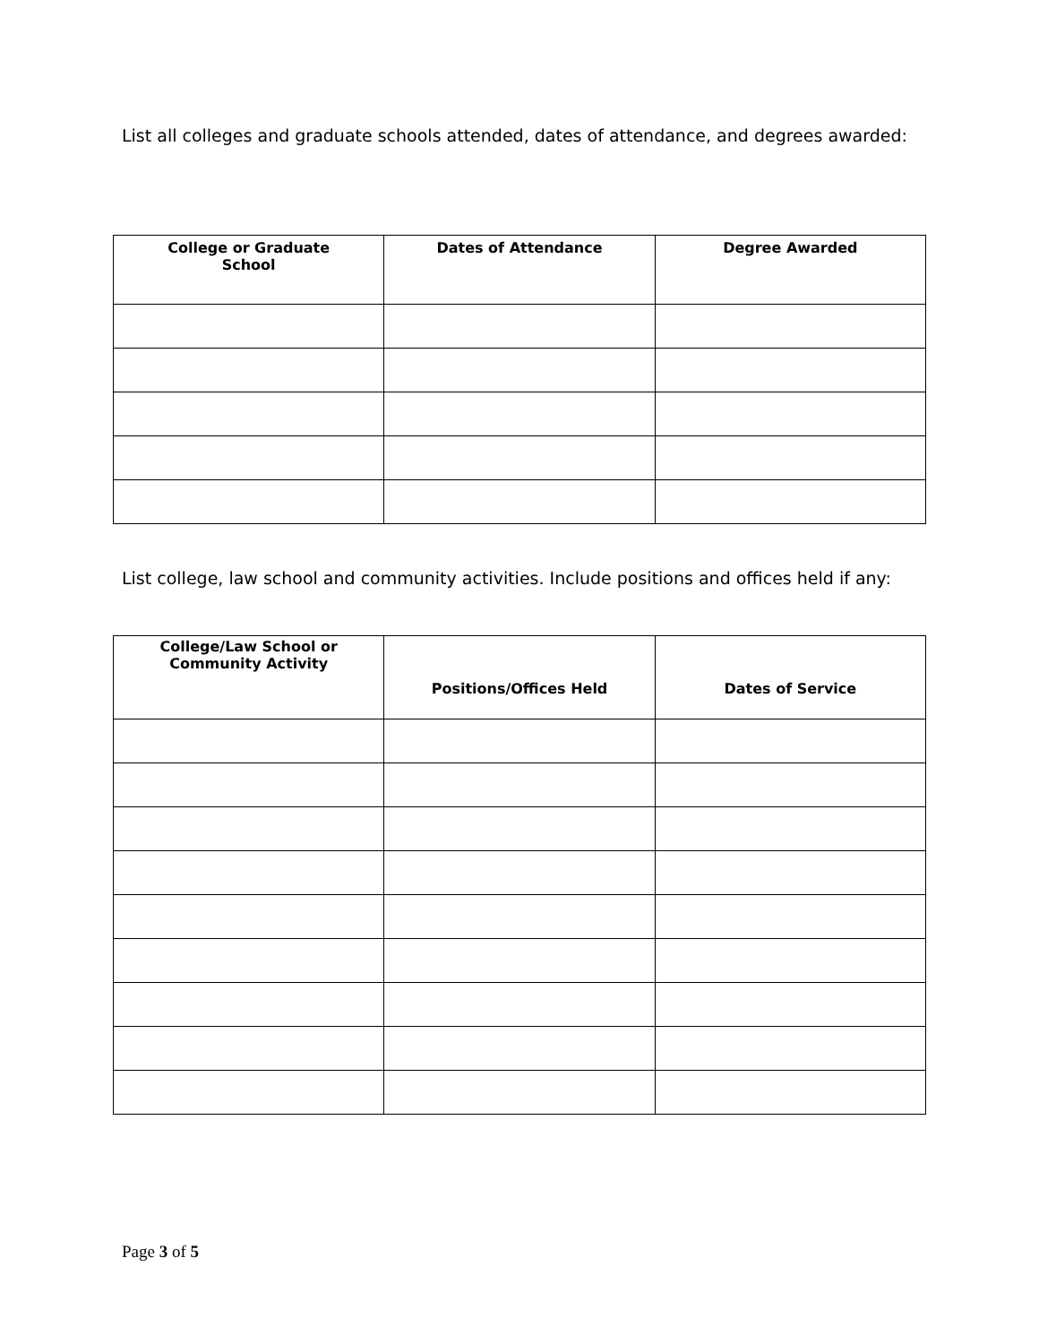List all colleges and graduate schools attended, dates of attendance, and degrees awarded:
| College or Graduate School | Dates of Attendance | Degree Awarded |
| --- | --- | --- |
List college, law school and community activities. Include positions and offices held if any:
| College/Law School or Community Activity | Positions/Offices Held | Dates of Service |
| --- | --- | --- |
Page 3 of 5